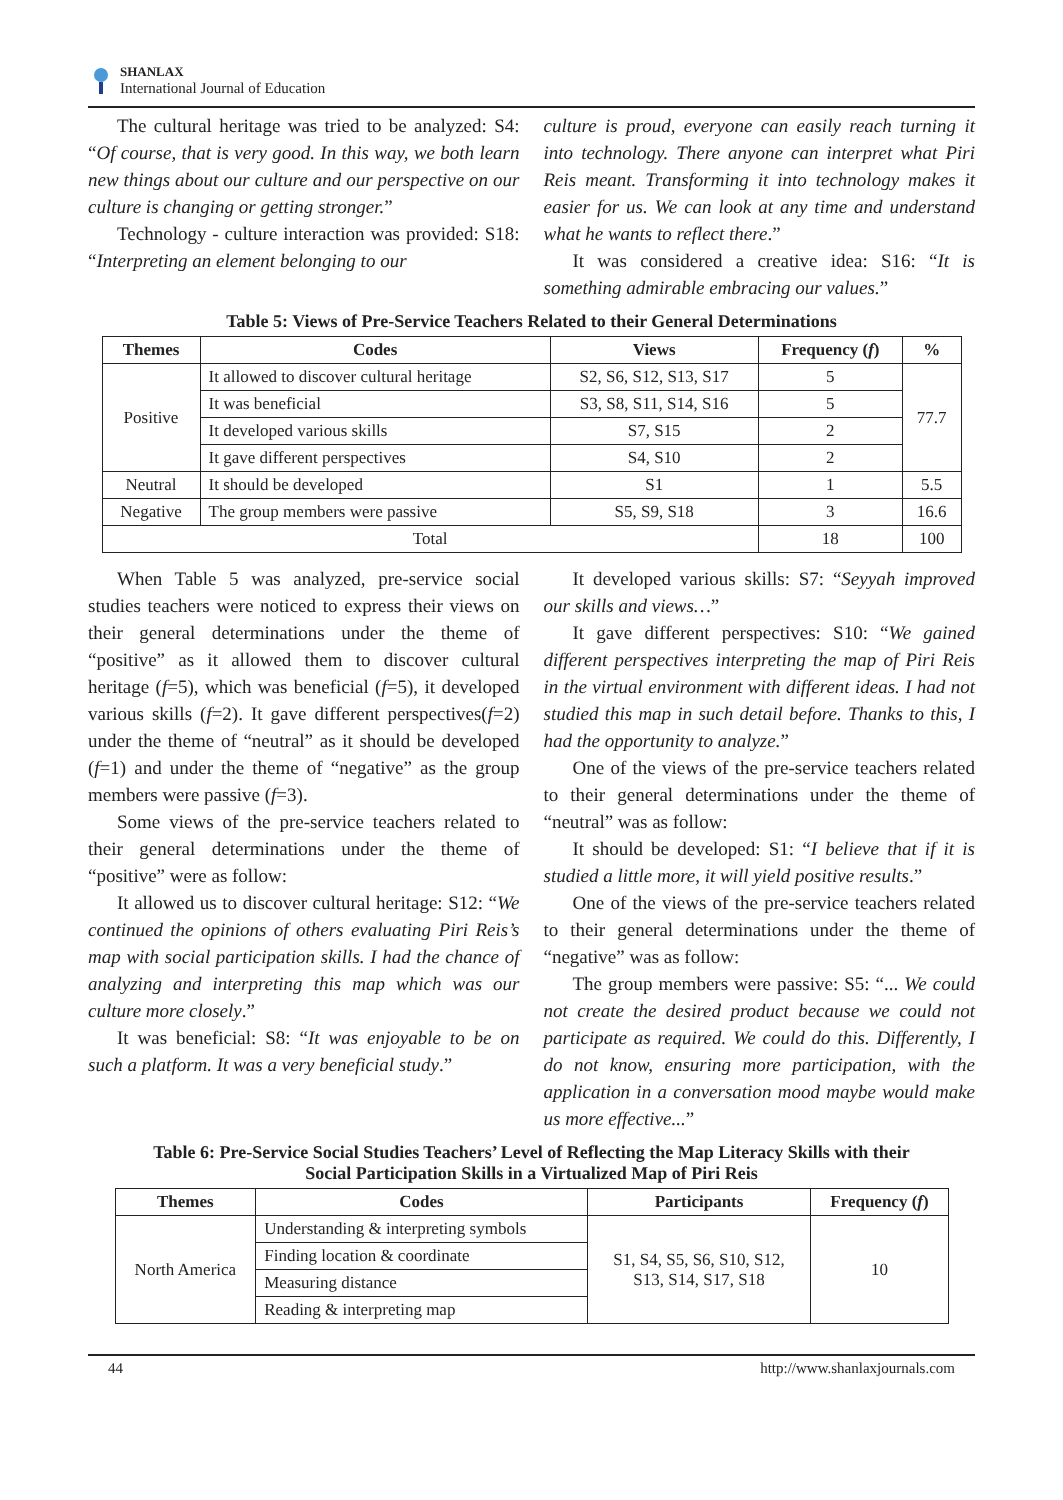SHANLAX
International Journal of Education
The cultural heritage was tried to be analyzed: S4: “Of course, that is very good. In this way, we both learn new things about our culture and our perspective on our culture is changing or getting stronger.”
Technology - culture interaction was provided: S18: “Interpreting an element belonging to our
culture is proud, everyone can easily reach turning it into technology. There anyone can interpret what Piri Reis meant. Transforming it into technology makes it easier for us. We can look at any time and understand what he wants to reflect there.”
It was considered a creative idea: S16: “It is something admirable embracing our values.”
Table 5: Views of Pre-Service Teachers Related to their General Determinations
| Themes | Codes | Views | Frequency ( f ) | % |
| --- | --- | --- | --- | --- |
| Positive | It allowed to discover cultural heritage | S2, S6, S12, S13, S17 | 5 | 77.7 |
| | It was beneficial | S3, S8, S11, S14, S16 | 5 | |
| | It developed various skills | S7, S15 | 2 | |
| | It gave different perspectives | S4, S10 | 2 | |
| Neutral | It should be developed | S1 | 1 | 5.5 |
| Negative | The group members were passive | S5, S9, S18 | 3 | 16.6 |
| Total | | | 18 | 100 |
When Table 5 was analyzed, pre-service social studies teachers were noticed to express their views on their general determinations under the theme of “positive” as it allowed them to discover cultural heritage (f=5), which was beneficial (f=5), it developed various skills (f=2). It gave different perspectives(f=2) under the theme of “neutral” as it should be developed (f=1) and under the theme of “negative” as the group members were passive (f=3).
Some views of the pre-service teachers related to their general determinations under the theme of “positive” were as follow:
It allowed us to discover cultural heritage: S12: “We continued the opinions of others evaluating Piri Reis’s map with social participation skills. I had the chance of analyzing and interpreting this map which was our culture more closely.”
It was beneficial: S8: “It was enjoyable to be on such a platform. It was a very beneficial study.”
It developed various skills: S7: “Seyyah improved our skills and views…”
It gave different perspectives: S10: “We gained different perspectives interpreting the map of Piri Reis in the virtual environment with different ideas. I had not studied this map in such detail before. Thanks to this, I had the opportunity to analyze.”
One of the views of the pre-service teachers related to their general determinations under the theme of “neutral” was as follow:
It should be developed: S1: “I believe that if it is studied a little more, it will yield positive results.”
One of the views of the pre-service teachers related to their general determinations under the theme of “negative” was as follow:
The group members were passive: S5: “... We could not create the desired product because we could not participate as required. We could do this. Differently, I do not know, ensuring more participation, with the application in a conversation mood maybe would make us more effective...”
Table 6: Pre-Service Social Studies Teachers’ Level of Reflecting the Map Literacy Skills with their
Social Participation Skills in a Virtualized Map of Piri Reis
| Themes | Codes | Participants | Frequency ( f ) |
| --- | --- | --- | --- |
| North America | Understanding & interpreting symbols | S1, S4, S5, S6, S10, S12, S13, S14, S17, S18 | 10 |
| | Finding location & coordinate | | |
| | Measuring distance | | |
| | Reading & interpreting map | | |
44 http://www.shanlaxjournals.com